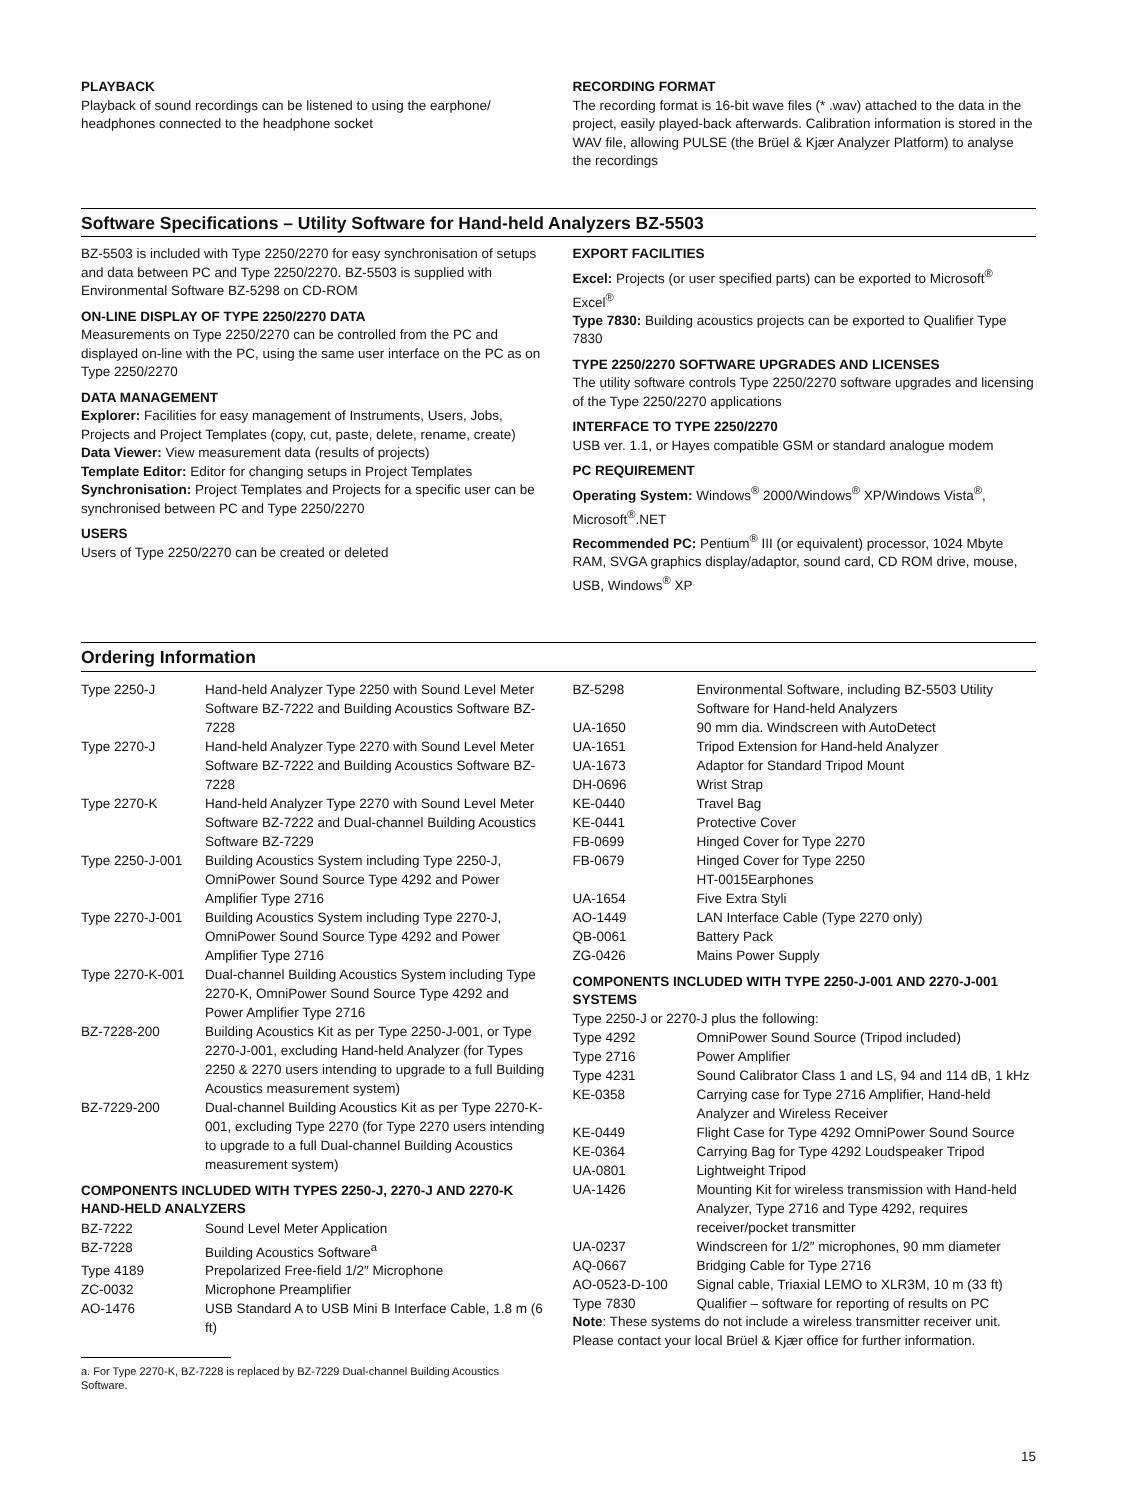PLAYBACK
Playback of sound recordings can be listened to using the earphone/ headphones connected to the headphone socket
RECORDING FORMAT
The recording format is 16-bit wave files (* .wav) attached to the data in the project, easily played-back afterwards. Calibration information is stored in the WAV file, allowing PULSE (the Brüel & Kjær Analyzer Platform) to analyse the recordings
Software Specifications – Utility Software for Hand-held Analyzers BZ-5503
BZ-5503 is included with Type 2250/2270 for easy synchronisation of setups and data between PC and Type 2250/2270. BZ-5503 is supplied with Environmental Software BZ-5298 on CD-ROM
ON-LINE DISPLAY OF TYPE 2250/2270 DATA
Measurements on Type 2250/2270 can be controlled from the PC and displayed on-line with the PC, using the same user interface on the PC as on Type 2250/2270
DATA MANAGEMENT
Explorer: Facilities for easy management of Instruments, Users, Jobs, Projects and Project Templates (copy, cut, paste, delete, rename, create)
Data Viewer: View measurement data (results of projects)
Template Editor: Editor for changing setups in Project Templates
Synchronisation: Project Templates and Projects for a specific user can be synchronised between PC and Type 2250/2270
USERS
Users of Type 2250/2270 can be created or deleted
EXPORT FACILITIES
Excel: Projects (or user specified parts) can be exported to Microsoft<sup>®</sup> Excel<sup>®</sup>
Type 7830: Building acoustics projects can be exported to Qualifier Type 7830
TYPE 2250/2270 SOFTWARE UPGRADES AND LICENSES
The utility software controls Type 2250/2270 software upgrades and licensing of the Type 2250/2270 applications
INTERFACE TO TYPE 2250/2270
USB ver. 1.1, or Hayes compatible GSM or standard analogue modem
PC REQUIREMENT
Operating System: Windows<sup>®</sup> 2000/Windows<sup>®</sup> XP/Windows Vista<sup>®</sup>, Microsoft<sup>®</sup>.NET
Recommended PC: Pentium<sup>®</sup> III (or equivalent) processor, 1024 Mbyte RAM, SVGA graphics display/adaptor, sound card, CD ROM drive, mouse, USB, Windows<sup>®</sup> XP
Ordering Information
| Type 2250-J | Hand-held Analyzer Type 2250 with Sound Level Meter Software BZ-7222 and Building Acoustics Software BZ-7228 |
| Type 2270-J | Hand-held Analyzer Type 2270 with Sound Level Meter Software BZ-7222 and Building Acoustics Software BZ-7228 |
| Type 2270-K | Hand-held Analyzer Type 2270 with Sound Level Meter Software BZ-7222 and Dual-channel Building Acoustics Software BZ-7229 |
| Type 2250-J-001 | Building Acoustics System including Type 2250-J, OmniPower Sound Source Type 4292 and Power Amplifier Type 2716 |
| Type 2270-J-001 | Building Acoustics System including Type 2270-J, OmniPower Sound Source Type 4292 and Power Amplifier Type 2716 |
| Type 2270-K-001 | Dual-channel Building Acoustics System including Type 2270-K, OmniPower Sound Source Type 4292 and Power Amplifier Type 2716 |
| BZ-7228-200 | Building Acoustics Kit as per Type 2250-J-001, or Type 2270-J-001, excluding Hand-held Analyzer (for Types 2250 & 2270 users intending to upgrade to a full Building Acoustics measurement system) |
| BZ-7229-200 | Dual-channel Building Acoustics Kit as per Type 2270-K-001, excluding Type 2270 (for Type 2270 users intending to upgrade to a full Dual-channel Building Acoustics measurement system) |
COMPONENTS INCLUDED WITH TYPES 2250-J, 2270-J AND 2270-K HAND-HELD ANALYZERS
| BZ-7222 | Sound Level Meter Application |
| BZ-7228 | Building Acoustics Software<sup>a</sup> |
| Type 4189 | Prepolarized Free-field 1/2″ Microphone |
| ZC-0032 | Microphone Preamplifier |
| AO-1476 | USB Standard A to USB Mini B Interface Cable, 1.8 m (6 ft) |
a. For Type 2270-K, BZ-7228 is replaced by BZ-7229 Dual-channel Building Acoustics Software.
| BZ-5298 | Environmental Software, including BZ-5503 Utility Software for Hand-held Analyzers |
| UA-1650 | 90 mm dia. Windscreen with AutoDetect |
| UA-1651 | Tripod Extension for Hand-held Analyzer |
| UA-1673 | Adaptor for Standard Tripod Mount |
| DH-0696 | Wrist Strap |
| KE-0440 | Travel Bag |
| KE-0441 | Protective Cover |
| FB-0699 | Hinged Cover for Type 2270 |
| FB-0679 | Hinged Cover for Type 2250 HT-0015Earphones |
| UA-1654 | Five Extra Styli |
| AO-1449 | LAN Interface Cable (Type 2270 only) |
| QB-0061 | Battery Pack |
| ZG-0426 | Mains Power Supply |
COMPONENTS INCLUDED WITH TYPE 2250-J-001 AND 2270-J-001 SYSTEMS
Type 2250-J or 2270-J plus the following:
| Type 4292 | OmniPower Sound Source (Tripod included) |
| Type 2716 | Power Amplifier |
| Type 4231 | Sound Calibrator Class 1 and LS, 94 and 114 dB, 1 kHz |
| KE-0358 | Carrying case for Type 2716 Amplifier, Hand-held Analyzer and Wireless Receiver |
| KE-0449 | Flight Case for Type 4292 OmniPower Sound Source |
| KE-0364 | Carrying Bag for Type 4292 Loudspeaker Tripod |
| UA-0801 | Lightweight Tripod |
| UA-1426 | Mounting Kit for wireless transmission with Hand-held Analyzer, Type 2716 and Type 4292, requires receiver/pocket transmitter |
| UA-0237 | Windscreen for 1/2″ microphones, 90 mm diameter |
| AQ-0667 | Bridging Cable for Type 2716 |
| AO-0523-D-100 | Signal cable, Triaxial LEMO to XLR3M, 10 m (33 ft) |
| Type 7830 | Qualifier – software for reporting of results on PC |
Note: These systems do not include a wireless transmitter receiver unit. Please contact your local Brüel & Kjær office for further information.
15